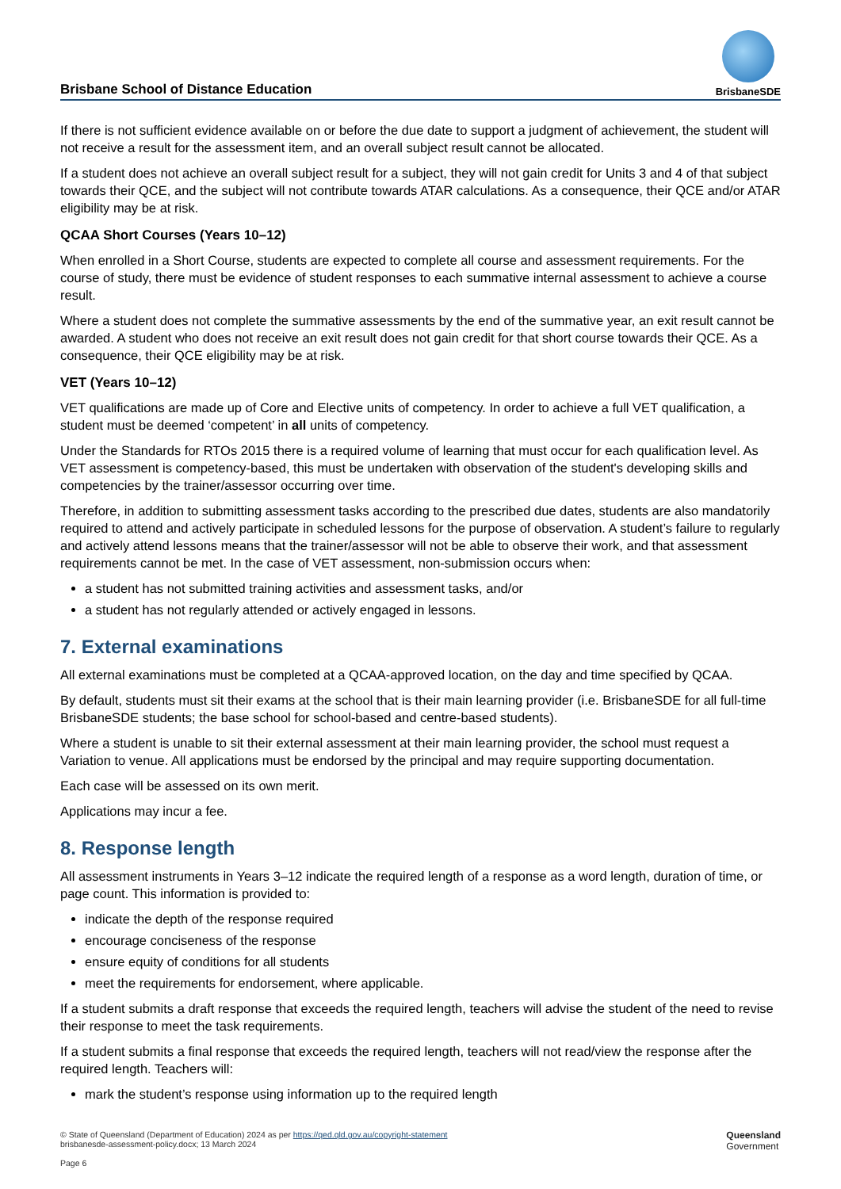Brisbane School of Distance Education
BrisbaneSDE
If there is not sufficient evidence available on or before the due date to support a judgment of achievement, the student will not receive a result for the assessment item, and an overall subject result cannot be allocated.
If a student does not achieve an overall subject result for a subject, they will not gain credit for Units 3 and 4 of that subject towards their QCE, and the subject will not contribute towards ATAR calculations. As a consequence, their QCE and/or ATAR eligibility may be at risk.
QCAA Short Courses (Years 10–12)
When enrolled in a Short Course, students are expected to complete all course and assessment requirements. For the course of study, there must be evidence of student responses to each summative internal assessment to achieve a course result.
Where a student does not complete the summative assessments by the end of the summative year, an exit result cannot be awarded. A student who does not receive an exit result does not gain credit for that short course towards their QCE. As a consequence, their QCE eligibility may be at risk.
VET (Years 10–12)
VET qualifications are made up of Core and Elective units of competency. In order to achieve a full VET qualification, a student must be deemed ‘competent’ in all units of competency.
Under the Standards for RTOs 2015 there is a required volume of learning that must occur for each qualification level. As VET assessment is competency-based, this must be undertaken with observation of the student's developing skills and competencies by the trainer/assessor occurring over time.
Therefore, in addition to submitting assessment tasks according to the prescribed due dates, students are also mandatorily required to attend and actively participate in scheduled lessons for the purpose of observation. A student’s failure to regularly and actively attend lessons means that the trainer/assessor will not be able to observe their work, and that assessment requirements cannot be met. In the case of VET assessment, non-submission occurs when:
a student has not submitted training activities and assessment tasks, and/or
a student has not regularly attended or actively engaged in lessons.
7. External examinations
All external examinations must be completed at a QCAA-approved location, on the day and time specified by QCAA.
By default, students must sit their exams at the school that is their main learning provider (i.e. BrisbaneSDE for all full-time BrisbaneSDE students; the base school for school-based and centre-based students).
Where a student is unable to sit their external assessment at their main learning provider, the school must request a Variation to venue. All applications must be endorsed by the principal and may require supporting documentation.
Each case will be assessed on its own merit.
Applications may incur a fee.
8. Response length
All assessment instruments in Years 3–12 indicate the required length of a response as a word length, duration of time, or page count. This information is provided to:
indicate the depth of the response required
encourage conciseness of the response
ensure equity of conditions for all students
meet the requirements for endorsement, where applicable.
If a student submits a draft response that exceeds the required length, teachers will advise the student of the need to revise their response to meet the task requirements.
If a student submits a final response that exceeds the required length, teachers will not read/view the response after the required length. Teachers will:
mark the student’s response using information up to the required length
© State of Queensland (Department of Education) 2024 as per https://qed.qld.gov.au/copyright-statement
brisbanesde-assessment-policy.docx; 13 March 2024
Page 6
Queensland
Government